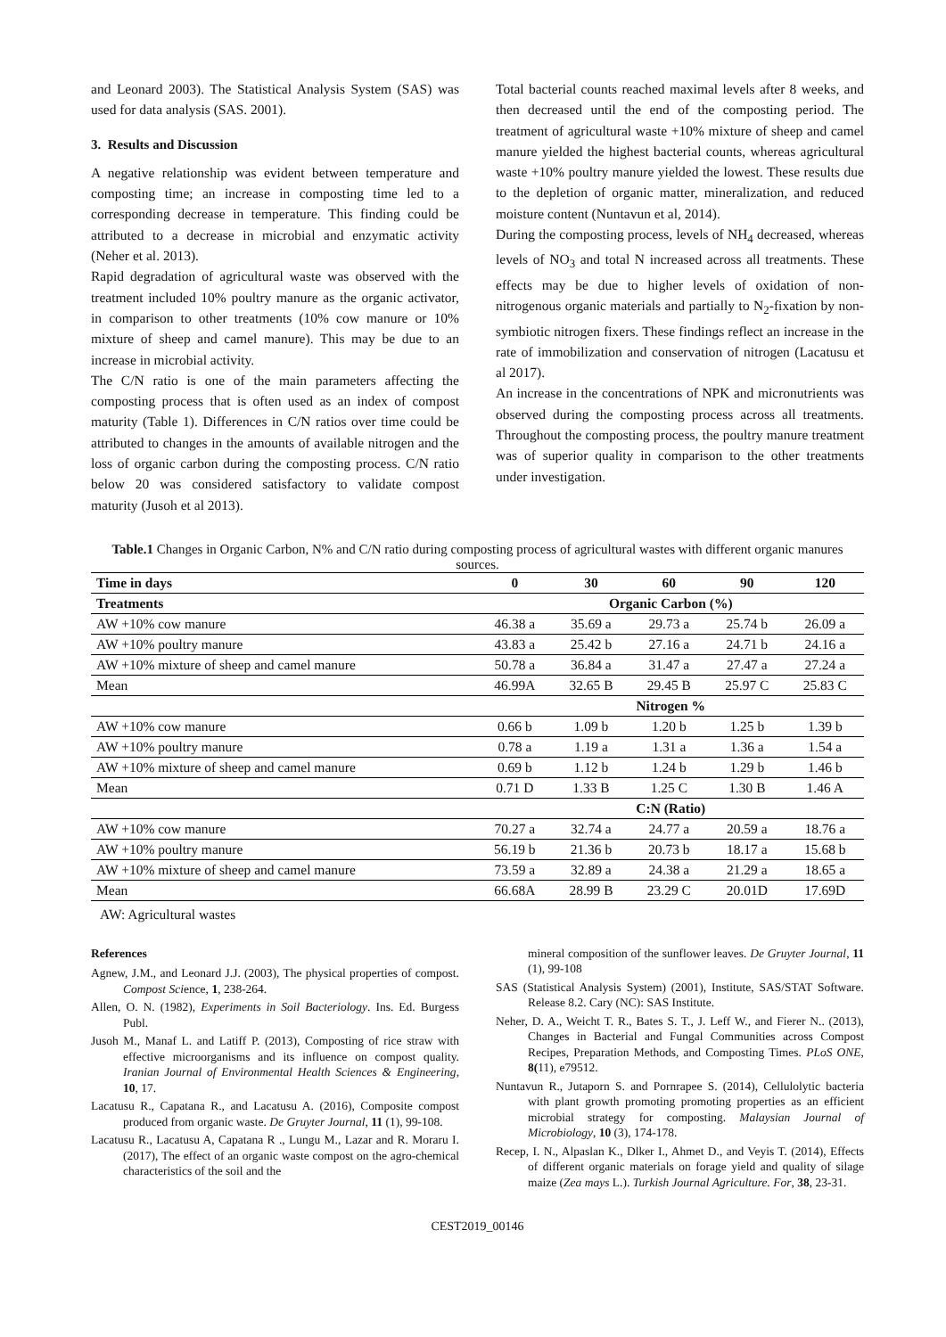and Leonard 2003). The Statistical Analysis System (SAS) was used for data analysis (SAS. 2001).
3. Results and Discussion
A negative relationship was evident between temperature and composting time; an increase in composting time led to a corresponding decrease in temperature. This finding could be attributed to a decrease in microbial and enzymatic activity (Neher et al. 2013).
Rapid degradation of agricultural waste was observed with the treatment included 10% poultry manure as the organic activator, in comparison to other treatments (10% cow manure or 10% mixture of sheep and camel manure). This may be due to an increase in microbial activity.
The C/N ratio is one of the main parameters affecting the composting process that is often used as an index of compost maturity (Table 1). Differences in C/N ratios over time could be attributed to changes in the amounts of available nitrogen and the loss of organic carbon during the composting process. C/N ratio below 20 was considered satisfactory to validate compost maturity (Jusoh et al 2013).
Total bacterial counts reached maximal levels after 8 weeks, and then decreased until the end of the composting period. The treatment of agricultural waste +10% mixture of sheep and camel manure yielded the highest bacterial counts, whereas agricultural waste +10% poultry manure yielded the lowest. These results due to the depletion of organic matter, mineralization, and reduced moisture content (Nuntavun et al, 2014).
During the composting process, levels of NH<sub>4</sub> decreased, whereas levels of NO<sub>3</sub> and total N increased across all treatments. These effects may be due to higher levels of oxidation of non-nitrogenous organic materials and partially to N<sub>2</sub>-fixation by non-symbiotic nitrogen fixers. These findings reflect an increase in the rate of immobilization and conservation of nitrogen (Lacatusu et al 2017).
An increase in the concentrations of NPK and micronutrients was observed during the composting process across all treatments. Throughout the composting process, the poultry manure treatment was of superior quality in comparison to the other treatments under investigation.
Table.1 Changes in Organic Carbon, N% and C/N ratio during composting process of agricultural wastes with different organic manures sources.
| Time in days | 0 | 30 | 60 | 90 | 120 |
| --- | --- | --- | --- | --- | --- |
| Treatments | Organic Carbon (%) | | | | |
| AW +10% cow manure | 46.38 a | 35.69 a | 29.73 a | 25.74 b | 26.09 a |
| AW +10% poultry manure | 43.83 a | 25.42 b | 27.16 a | 24.71 b | 24.16 a |
| AW +10% mixture of sheep and camel manure | 50.78 a | 36.84 a | 31.47 a | 27.47 a | 27.24 a |
| Mean | 46.99A | 32.65 B | 29.45 B | 25.97 C | 25.83 C |
| | Nitrogen % | | | | |
| AW +10% cow manure | 0.66 b | 1.09 b | 1.20 b | 1.25 b | 1.39 b |
| AW +10% poultry manure | 0.78 a | 1.19 a | 1.31 a | 1.36 a | 1.54 a |
| AW +10% mixture of sheep and camel manure | 0.69 b | 1.12 b | 1.24 b | 1.29 b | 1.46 b |
| Mean | 0.71 D | 1.33 B | 1.25 C | 1.30 B | 1.46 A |
| | C:N (Ratio) | | | | |
| AW +10% cow manure | 70.27 a | 32.74 a | 24.77 a | 20.59 a | 18.76 a |
| AW +10% poultry manure | 56.19 b | 21.36 b | 20.73 b | 18.17 a | 15.68 b |
| AW +10% mixture of sheep and camel manure | 73.59 a | 32.89 a | 24.38 a | 21.29 a | 18.65 a |
| Mean | 66.68A | 28.99 B | 23.29 C | 20.01D | 17.69D |
AW: Agricultural wastes
References
Agnew, J.M., and Leonard J.J. (2003), The physical properties of compost. Compost Science, 1, 238-264.
Allen, O. N. (1982), Experiments in Soil Bacteriology. Ins. Ed. Burgess Publ.
Jusoh M., Manaf L. and Latiff P. (2013), Composting of rice straw with effective microorganisms and its influence on compost quality. Iranian Journal of Environmental Health Sciences & Engineering, 10, 17.
Lacatusu R., Capatana R., and Lacatusu A. (2016), Composite compost produced from organic waste. De Gruyter Journal, 11 (1), 99-108.
Lacatusu R., Lacatusu A, Capatana R ., Lungu M., Lazar and R. Moraru I. (2017), The effect of an organic waste compost on the agro-chemical characteristics of the soil and the
mineral composition of the sunflower leaves. De Gruyter Journal, 11 (1), 99-108
SAS (Statistical Analysis System) (2001), Institute, SAS/STAT Software. Release 8.2. Cary (NC): SAS Institute.
Neher, D. A., Weicht T. R., Bates S. T., J. Leff W., and Fierer N.. (2013), Changes in Bacterial and Fungal Communities across Compost Recipes, Preparation Methods, and Composting Times. PLoS ONE, 8(11), e79512.
Nuntavun R., Jutaporn S. and Pornrapee S. (2014), Cellulolytic bacteria with plant growth promoting promoting properties as an efficient microbial strategy for composting. Malaysian Journal of Microbiology, 10 (3), 174-178.
Recep, I. N., Alpaslan K., Dlker I., Ahmet D., and Veyis T. (2014), Effects of different organic materials on forage yield and quality of silage maize (Zea mays L.). Turkish Journal Agriculture. For, 38, 23-31.
CEST2019_00146